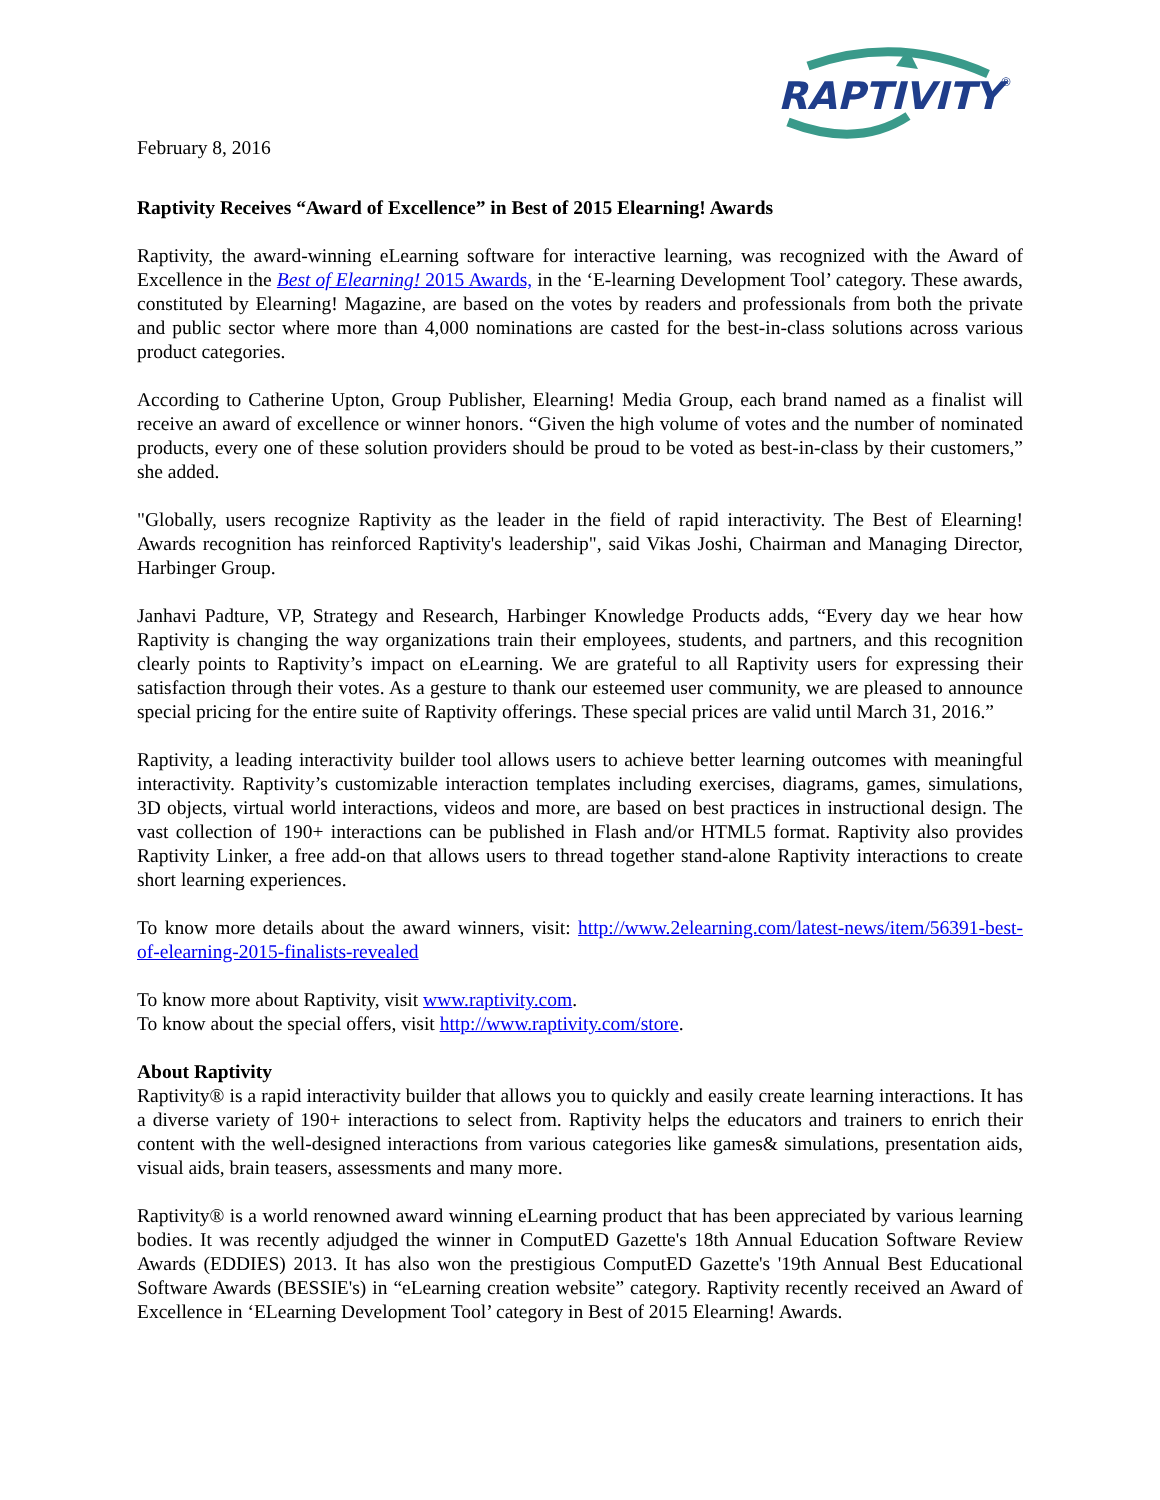February 8, 2016
RAPTIVITY
®
Raptivity Receives “Award of Excellence” in Best of 2015 Elearning! Awards
Raptivity, the award-winning eLearning software for interactive learning, was recognized with the Award of Excellence in the Best of Elearning! 2015 Awards, in the ‘E-learning Development Tool’ category. These awards, constituted by Elearning! Magazine, are based on the votes by readers and professionals from both the private and public sector where more than 4,000 nominations are casted for the best-in-class solutions across various product categories.
According to Catherine Upton, Group Publisher, Elearning! Media Group, each brand named as a finalist will receive an award of excellence or winner honors. “Given the high volume of votes and the number of nominated products, every one of these solution providers should be proud to be voted as best-in-class by their customers,” she added.
"Globally, users recognize Raptivity as the leader in the field of rapid interactivity. The Best of Elearning! Awards recognition has reinforced Raptivity's leadership", said Vikas Joshi, Chairman and Managing Director, Harbinger Group.
Janhavi Padture, VP, Strategy and Research, Harbinger Knowledge Products adds, “Every day we hear how Raptivity is changing the way organizations train their employees, students, and partners, and this recognition clearly points to Raptivity’s impact on eLearning. We are grateful to all Raptivity users for expressing their satisfaction through their votes. As a gesture to thank our esteemed user community, we are pleased to announce special pricing for the entire suite of Raptivity offerings. These special prices are valid until March 31, 2016.”
Raptivity, a leading interactivity builder tool allows users to achieve better learning outcomes with meaningful interactivity. Raptivity’s customizable interaction templates including exercises, diagrams, games, simulations, 3D objects, virtual world interactions, videos and more, are based on best practices in instructional design. The vast collection of 190+ interactions can be published in Flash and/or HTML5 format. Raptivity also provides Raptivity Linker, a free add-on that allows users to thread together stand-alone Raptivity interactions to create short learning experiences.
To know more details about the award winners, visit: http://www.2elearning.com/latest-news/item/56391-best-of-elearning-2015-finalists-revealed
To know more about Raptivity, visit www.raptivity.com.
To know about the special offers, visit http://www.raptivity.com/store.
About Raptivity
Raptivity® is a rapid interactivity builder that allows you to quickly and easily create learning interactions. It has a diverse variety of 190+ interactions to select from. Raptivity helps the educators and trainers to enrich their content with the well-designed interactions from various categories like games& simulations, presentation aids, visual aids, brain teasers, assessments and many more.
Raptivity® is a world renowned award winning eLearning product that has been appreciated by various learning bodies. It was recently adjudged the winner in ComputED Gazette's 18th Annual Education Software Review Awards (EDDIES) 2013. It has also won the prestigious ComputED Gazette's '19th Annual Best Educational Software Awards (BESSIE's) in “eLearning creation website” category. Raptivity recently received an Award of Excellence in ‘ELearning Development Tool’ category in Best of 2015 Elearning! Awards.